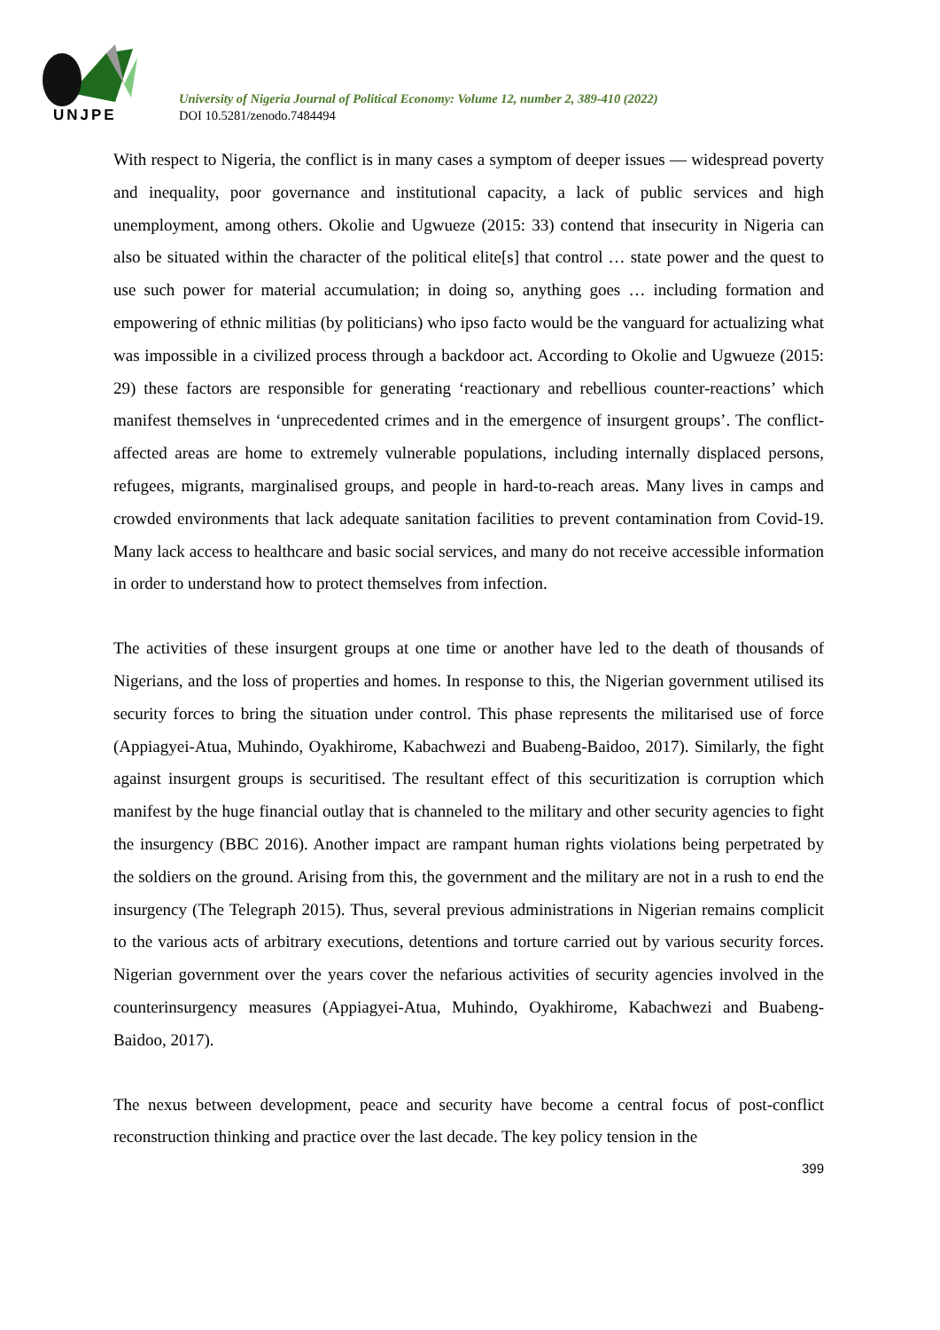UNJPE
University of Nigeria Journal of Political Economy: Volume 12, number 2, 389-410 (2022)
DOI 10.5281/zenodo.7484494
With respect to Nigeria, the conflict is in many cases a symptom of deeper issues — widespread poverty and inequality, poor governance and institutional capacity, a lack of public services and high unemployment, among others. Okolie and Ugwueze (2015: 33) contend that insecurity in Nigeria can also be situated within the character of the political elite[s] that control … state power and the quest to use such power for material accumulation; in doing so, anything goes … including formation and empowering of ethnic militias (by politicians) who ipso facto would be the vanguard for actualizing what was impossible in a civilized process through a backdoor act. According to Okolie and Ugwueze (2015: 29) these factors are responsible for generating ‘reactionary and rebellious counter-reactions’ which manifest themselves in ‘unprecedented crimes and in the emergence of insurgent groups’. The conflict-affected areas are home to extremely vulnerable populations, including internally displaced persons, refugees, migrants, marginalised groups, and people in hard-to-reach areas. Many lives in camps and crowded environments that lack adequate sanitation facilities to prevent contamination from Covid-19. Many lack access to healthcare and basic social services, and many do not receive accessible information in order to understand how to protect themselves from infection.
The activities of these insurgent groups at one time or another have led to the death of thousands of Nigerians, and the loss of properties and homes. In response to this, the Nigerian government utilised its security forces to bring the situation under control. This phase represents the militarised use of force (Appiagyei-Atua, Muhindo, Oyakhirome, Kabachwezi and Buabeng-Baidoo, 2017). Similarly, the fight against insurgent groups is securitised. The resultant effect of this securitization is corruption which manifest by the huge financial outlay that is channeled to the military and other security agencies to fight the insurgency (BBC 2016). Another impact are rampant human rights violations being perpetrated by the soldiers on the ground. Arising from this, the government and the military are not in a rush to end the insurgency (The Telegraph 2015). Thus, several previous administrations in Nigerian remains complicit to the various acts of arbitrary executions, detentions and torture carried out by various security forces. Nigerian government over the years cover the nefarious activities of security agencies involved in the counterinsurgency measures (Appiagyei-Atua, Muhindo, Oyakhirome, Kabachwezi and Buabeng-Baidoo, 2017).
The nexus between development, peace and security have become a central focus of post-conflict reconstruction thinking and practice over the last decade. The key policy tension in the
399